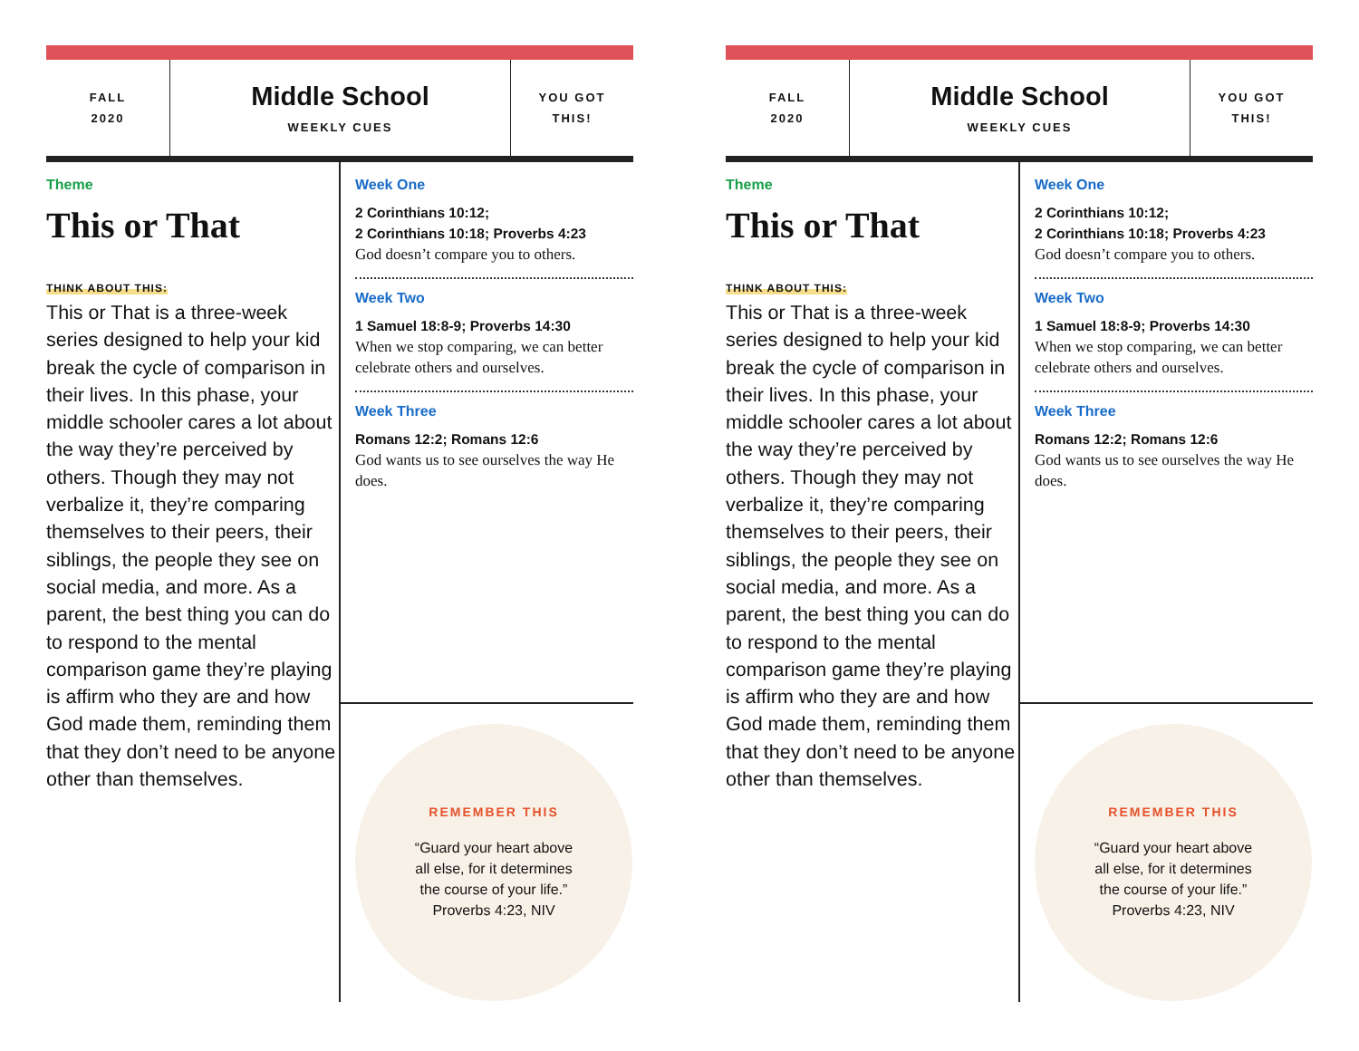FALL
2020
Middle School
WEEKLY CUES
YOU GOT
THIS!
Theme
This or That
THINK ABOUT THIS:
This or That is a three-week series designed to help your kid break the cycle of comparison in their lives. In this phase, your middle schooler cares a lot about the way they’re perceived by others. Though they may not verbalize it, they’re comparing themselves to their peers, their siblings, the people they see on social media, and more. As a parent, the best thing you can do to respond to the mental comparison game they’re playing is affirm who they are and how God made them, reminding them that they don’t need to be anyone other than themselves.
Week One
2 Corinthians 10:12;
2 Corinthians 10:18; Proverbs 4:23
God doesn’t compare you to others.
Week Two
1 Samuel 18:8-9; Proverbs 14:30
When we stop comparing, we can better celebrate others and ourselves.
Week Three
Romans 12:2; Romans 12:6
God wants us to see ourselves the way He does.
REMEMBER THIS
“Guard your heart above
all else, for it determines
the course of your life.”
Proverbs 4:23, NIV
FALL
2020
Middle School
WEEKLY CUES
YOU GOT
THIS!
Theme
This or That
THINK ABOUT THIS:
This or That is a three-week series designed to help your kid break the cycle of comparison in their lives. In this phase, your middle schooler cares a lot about the way they’re perceived by others. Though they may not verbalize it, they’re comparing themselves to their peers, their siblings, the people they see on social media, and more. As a parent, the best thing you can do to respond to the mental comparison game they’re playing is affirm who they are and how God made them, reminding them that they don’t need to be anyone other than themselves.
Week One
2 Corinthians 10:12;
2 Corinthians 10:18; Proverbs 4:23
God doesn’t compare you to others.
Week Two
1 Samuel 18:8-9; Proverbs 14:30
When we stop comparing, we can better celebrate others and ourselves.
Week Three
Romans 12:2; Romans 12:6
God wants us to see ourselves the way He does.
REMEMBER THIS
“Guard your heart above
all else, for it determines
the course of your life.”
Proverbs 4:23, NIV